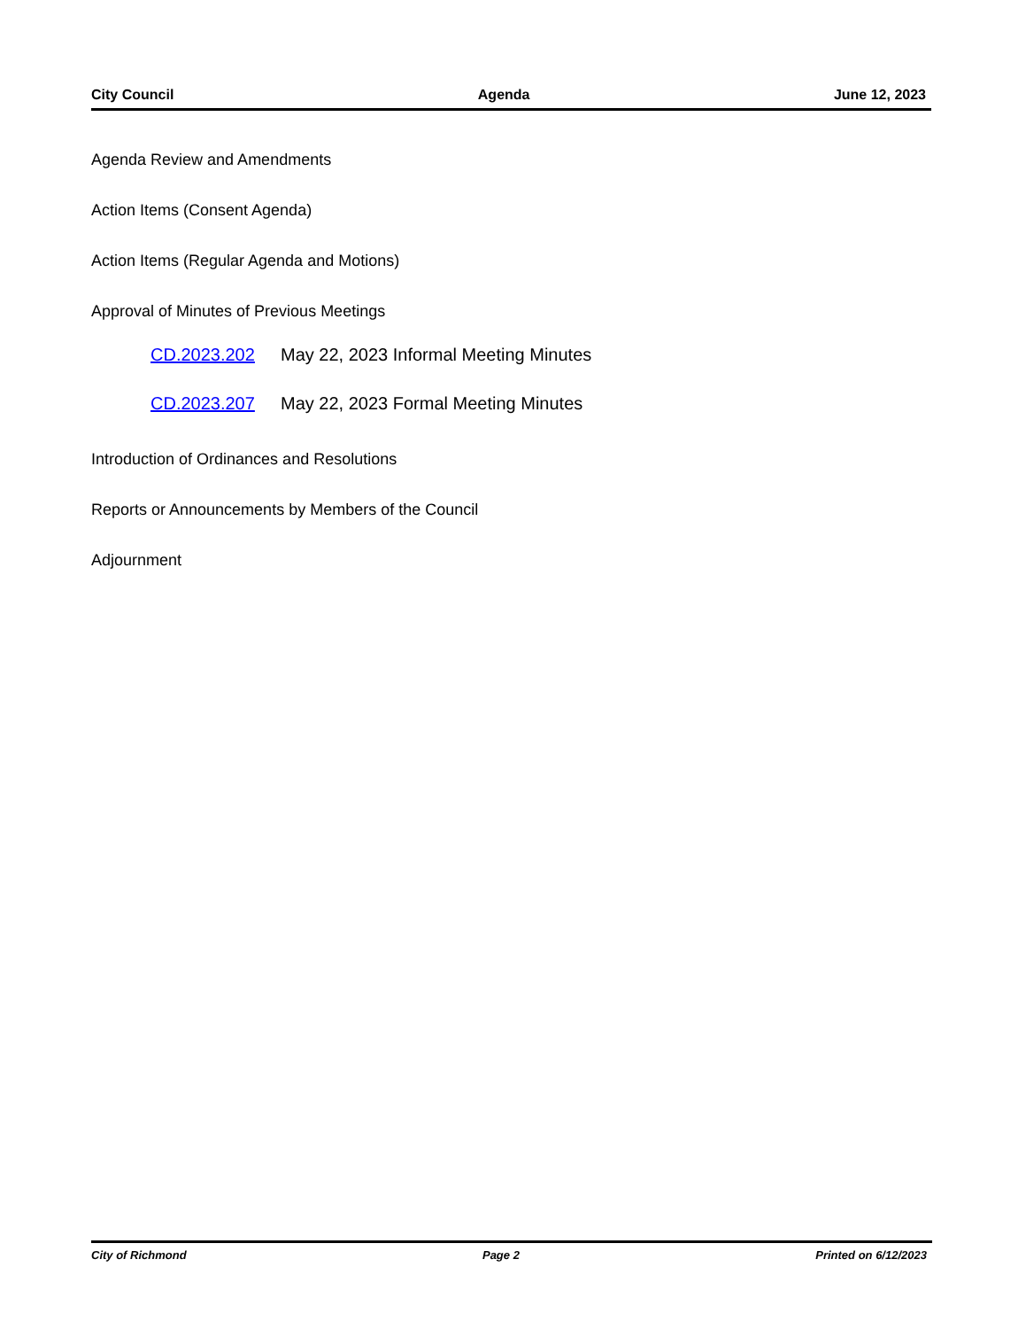City Council Agenda June 12, 2023
Agenda Review and Amendments
Action Items (Consent Agenda)
Action Items (Regular Agenda and Motions)
Approval of Minutes of Previous Meetings
CD.2023.202 May 22, 2023 Informal Meeting Minutes
CD.2023.207 May 22, 2023 Formal Meeting Minutes
Introduction of Ordinances and Resolutions
Reports or Announcements by Members of the Council
Adjournment
City of Richmond Page 2 Printed on 6/12/2023